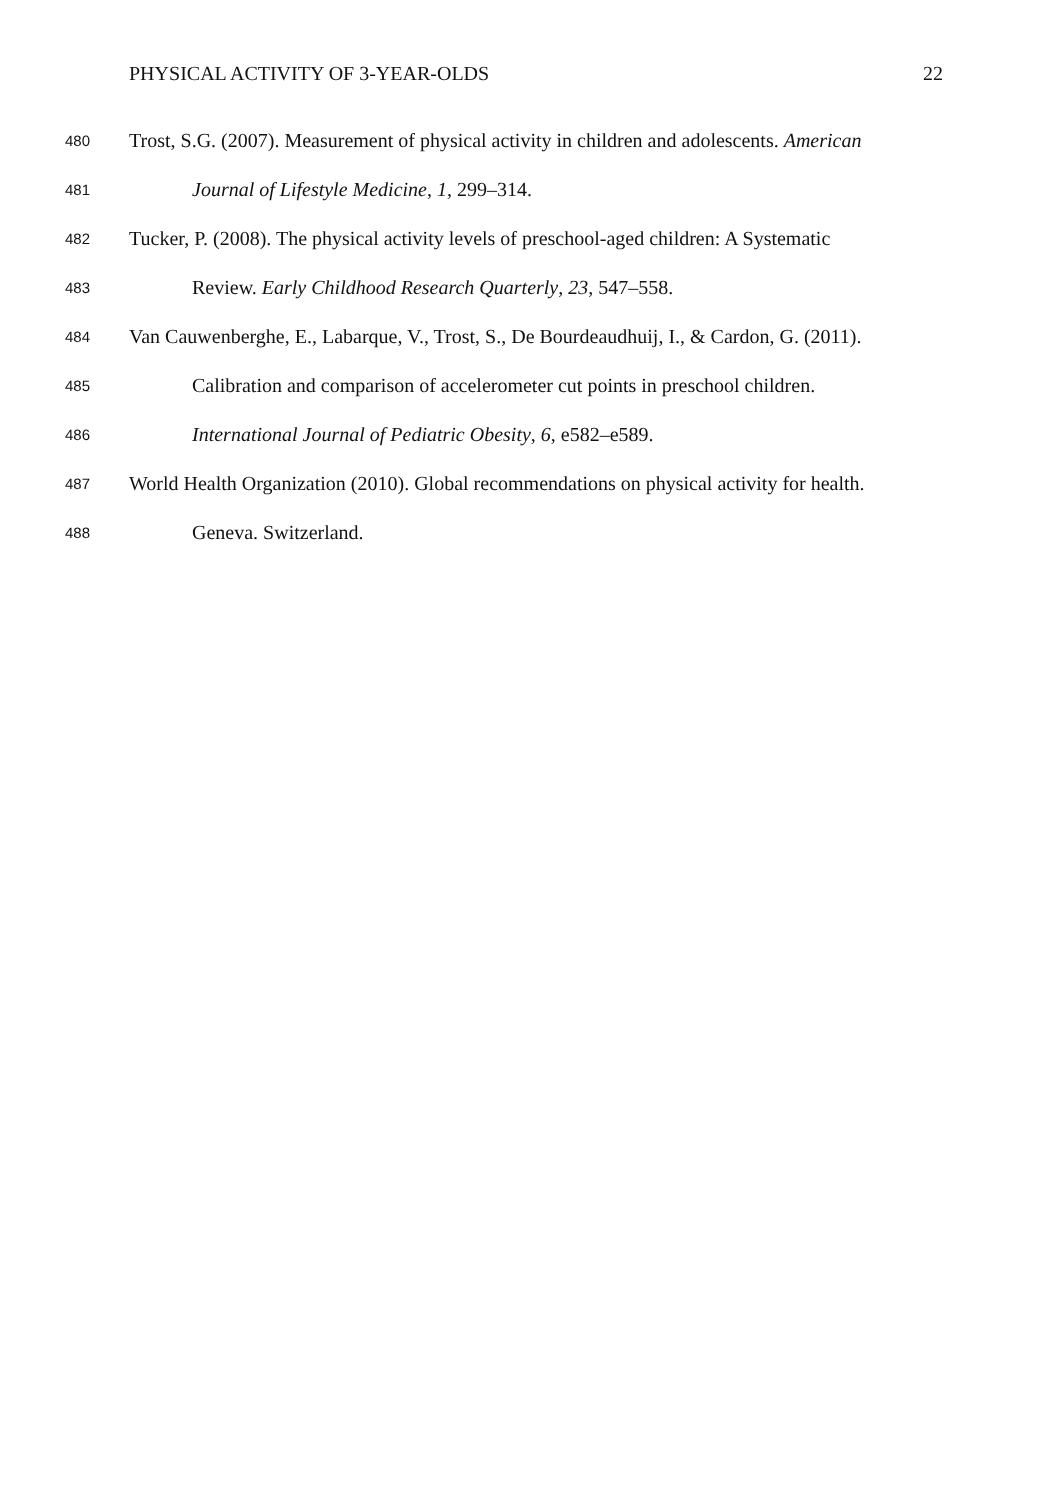PHYSICAL ACTIVITY OF 3-YEAR-OLDS 22
480 Trost, S.G. (2007). Measurement of physical activity in children and adolescents. American
481 Journal of Lifestyle Medicine, 1, 299–314.
482 Tucker, P. (2008). The physical activity levels of preschool-aged children: A Systematic
483 Review. Early Childhood Research Quarterly, 23, 547–558.
484 Van Cauwenberghe, E., Labarque, V., Trost, S., De Bourdeaudhuij, I., & Cardon, G. (2011).
485 Calibration and comparison of accelerometer cut points in preschool children.
486 International Journal of Pediatric Obesity, 6, e582–e589.
487 World Health Organization (2010). Global recommendations on physical activity for health.
488 Geneva. Switzerland.